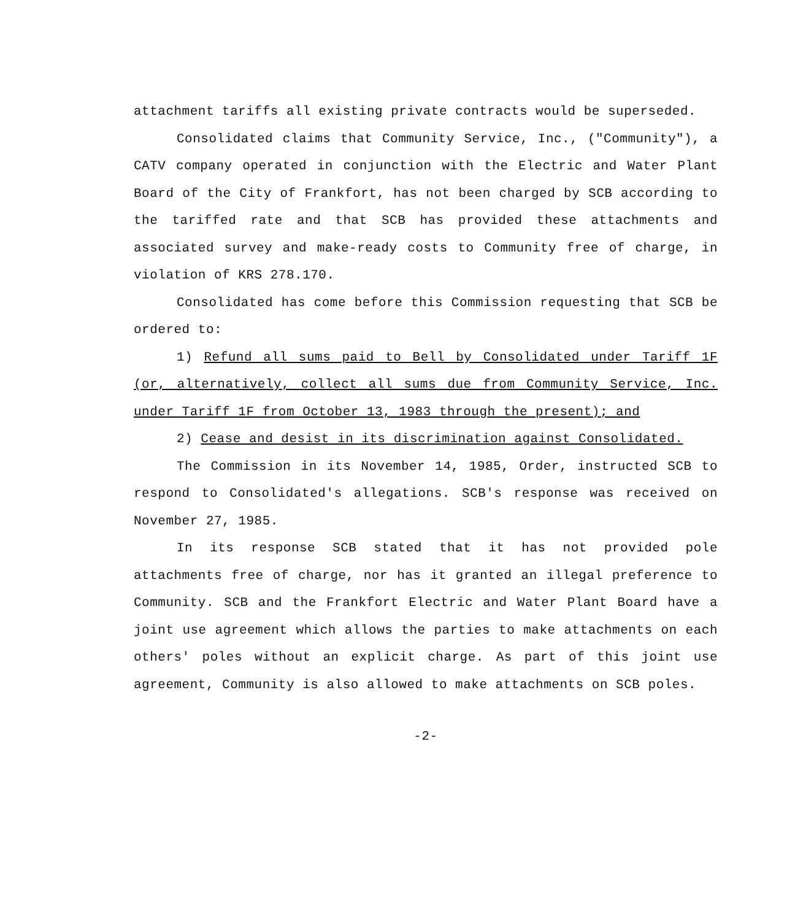attachment tariffs all existing private contracts would be superseded.
Consolidated claims that Community Service, Inc., ("Community"), a CATV company operated in conjunction with the Electric and Water Plant Board of the City of Frankfort, has not been charged by SCB according to the tariffed rate and that SCB has provided these attachments and associated survey and make-ready costs to Community free of charge, in violation of KRS 278.170.
Consolidated has come before this Commission requesting that SCB be ordered to:
1) Refund all sums paid to Bell by Consolidated under Tariff 1F (or, alternatively, collect all sums due from Community Service, Inc. under Tariff 1F from October 13, 1983 through the present); and
2) Cease and desist in its discrimination against Consolidated.
The Commission in its November 14, 1985, Order, instructed SCB to respond to Consolidated's allegations. SCB's response was received on November 27, 1985.
In its response SCB stated that it has not provided pole attachments free of charge, nor has it granted an illegal preference to Community. SCB and the Frankfort Electric and Water Plant Board have a joint use agreement which allows the parties to make attachments on each others' poles without an explicit charge. As part of this joint use agreement, Community is also allowed to make attachments on SCB poles.
-2-